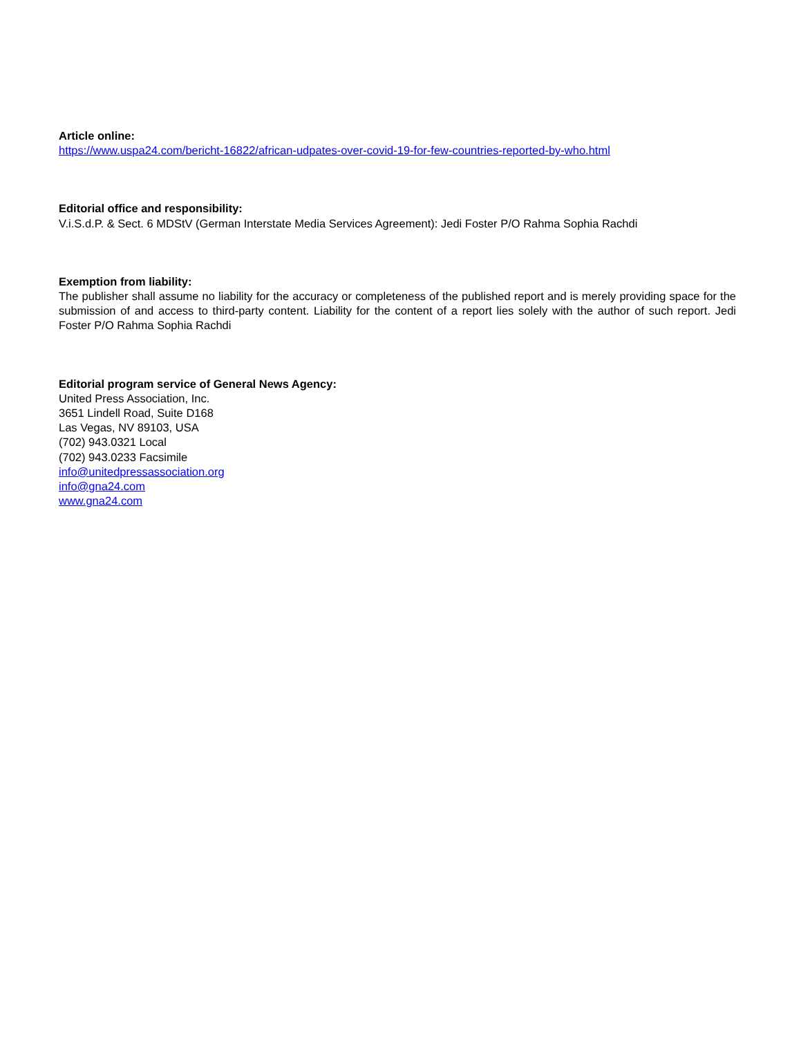Article online:
https://www.uspa24.com/bericht-16822/african-udpates-over-covid-19-for-few-countries-reported-by-who.html
Editorial office and responsibility:
V.i.S.d.P. & Sect. 6 MDStV (German Interstate Media Services Agreement): Jedi Foster P/O Rahma Sophia Rachdi
Exemption from liability:
The publisher shall assume no liability for the accuracy or completeness of the published report and is merely providing space for the submission of and access to third-party content. Liability for the content of a report lies solely with the author of such report. Jedi Foster P/O Rahma Sophia Rachdi
Editorial program service of General News Agency:
United Press Association, Inc.
3651 Lindell Road, Suite D168
Las Vegas, NV 89103, USA
(702) 943.0321 Local
(702) 943.0233 Facsimile
info@unitedpressassociation.org
info@gna24.com
www.gna24.com